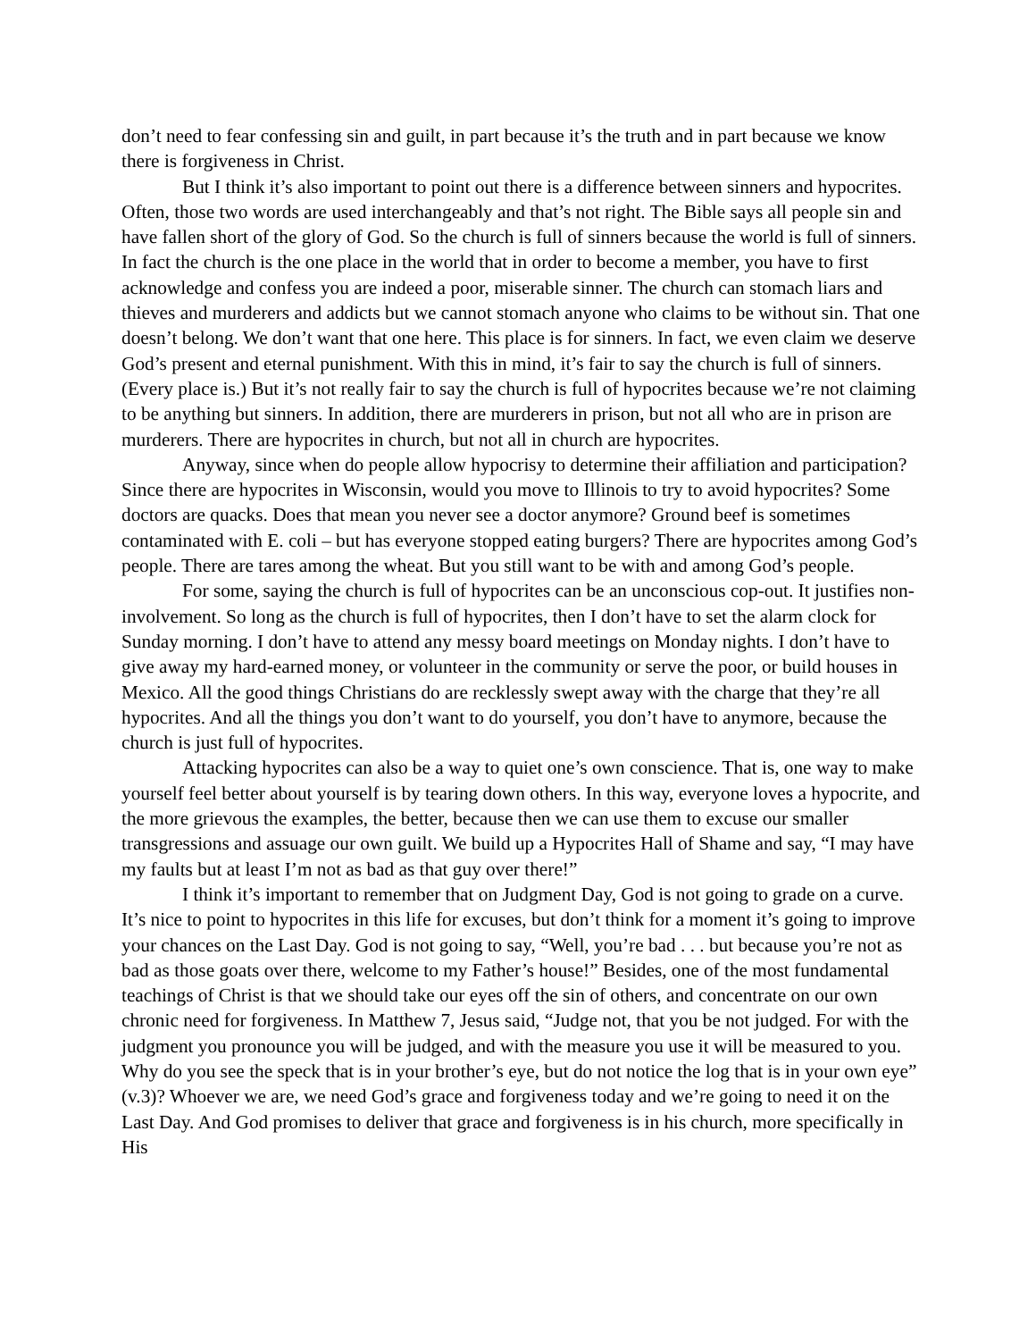don’t need to fear confessing sin and guilt, in part because it’s the truth and in part because we know there is forgiveness in Christ.
But I think it’s also important to point out there is a difference between sinners and hypocrites. Often, those two words are used interchangeably and that’s not right. The Bible says all people sin and have fallen short of the glory of God. So the church is full of sinners because the world is full of sinners. In fact the church is the one place in the world that in order to become a member, you have to first acknowledge and confess you are indeed a poor, miserable sinner. The church can stomach liars and thieves and murderers and addicts but we cannot stomach anyone who claims to be without sin. That one doesn’t belong. We don’t want that one here. This place is for sinners. In fact, we even claim we deserve God’s present and eternal punishment. With this in mind, it’s fair to say the church is full of sinners. (Every place is.) But it’s not really fair to say the church is full of hypocrites because we’re not claiming to be anything but sinners. In addition, there are murderers in prison, but not all who are in prison are murderers. There are hypocrites in church, but not all in church are hypocrites.
Anyway, since when do people allow hypocrisy to determine their affiliation and participation? Since there are hypocrites in Wisconsin, would you move to Illinois to try to avoid hypocrites? Some doctors are quacks. Does that mean you never see a doctor anymore? Ground beef is sometimes contaminated with E. coli – but has everyone stopped eating burgers? There are hypocrites among God’s people. There are tares among the wheat. But you still want to be with and among God’s people.
For some, saying the church is full of hypocrites can be an unconscious cop-out. It justifies non-involvement. So long as the church is full of hypocrites, then I don’t have to set the alarm clock for Sunday morning. I don’t have to attend any messy board meetings on Monday nights. I don’t have to give away my hard-earned money, or volunteer in the community or serve the poor, or build houses in Mexico. All the good things Christians do are recklessly swept away with the charge that they’re all hypocrites. And all the things you don’t want to do yourself, you don’t have to anymore, because the church is just full of hypocrites.
Attacking hypocrites can also be a way to quiet one’s own conscience. That is, one way to make yourself feel better about yourself is by tearing down others. In this way, everyone loves a hypocrite, and the more grievous the examples, the better, because then we can use them to excuse our smaller transgressions and assuage our own guilt. We build up a Hypocrites Hall of Shame and say, “I may have my faults but at least I’m not as bad as that guy over there!”
I think it’s important to remember that on Judgment Day, God is not going to grade on a curve. It’s nice to point to hypocrites in this life for excuses, but don’t think for a moment it’s going to improve your chances on the Last Day. God is not going to say, “Well, you’re bad . . . but because you’re not as bad as those goats over there, welcome to my Father’s house!” Besides, one of the most fundamental teachings of Christ is that we should take our eyes off the sin of others, and concentrate on our own chronic need for forgiveness. In Matthew 7, Jesus said, “Judge not, that you be not judged. For with the judgment you pronounce you will be judged, and with the measure you use it will be measured to you. Why do you see the speck that is in your brother’s eye, but do not notice the log that is in your own eye” (v.3)? Whoever we are, we need God’s grace and forgiveness today and we’re going to need it on the Last Day. And God promises to deliver that grace and forgiveness is in his church, more specifically in His